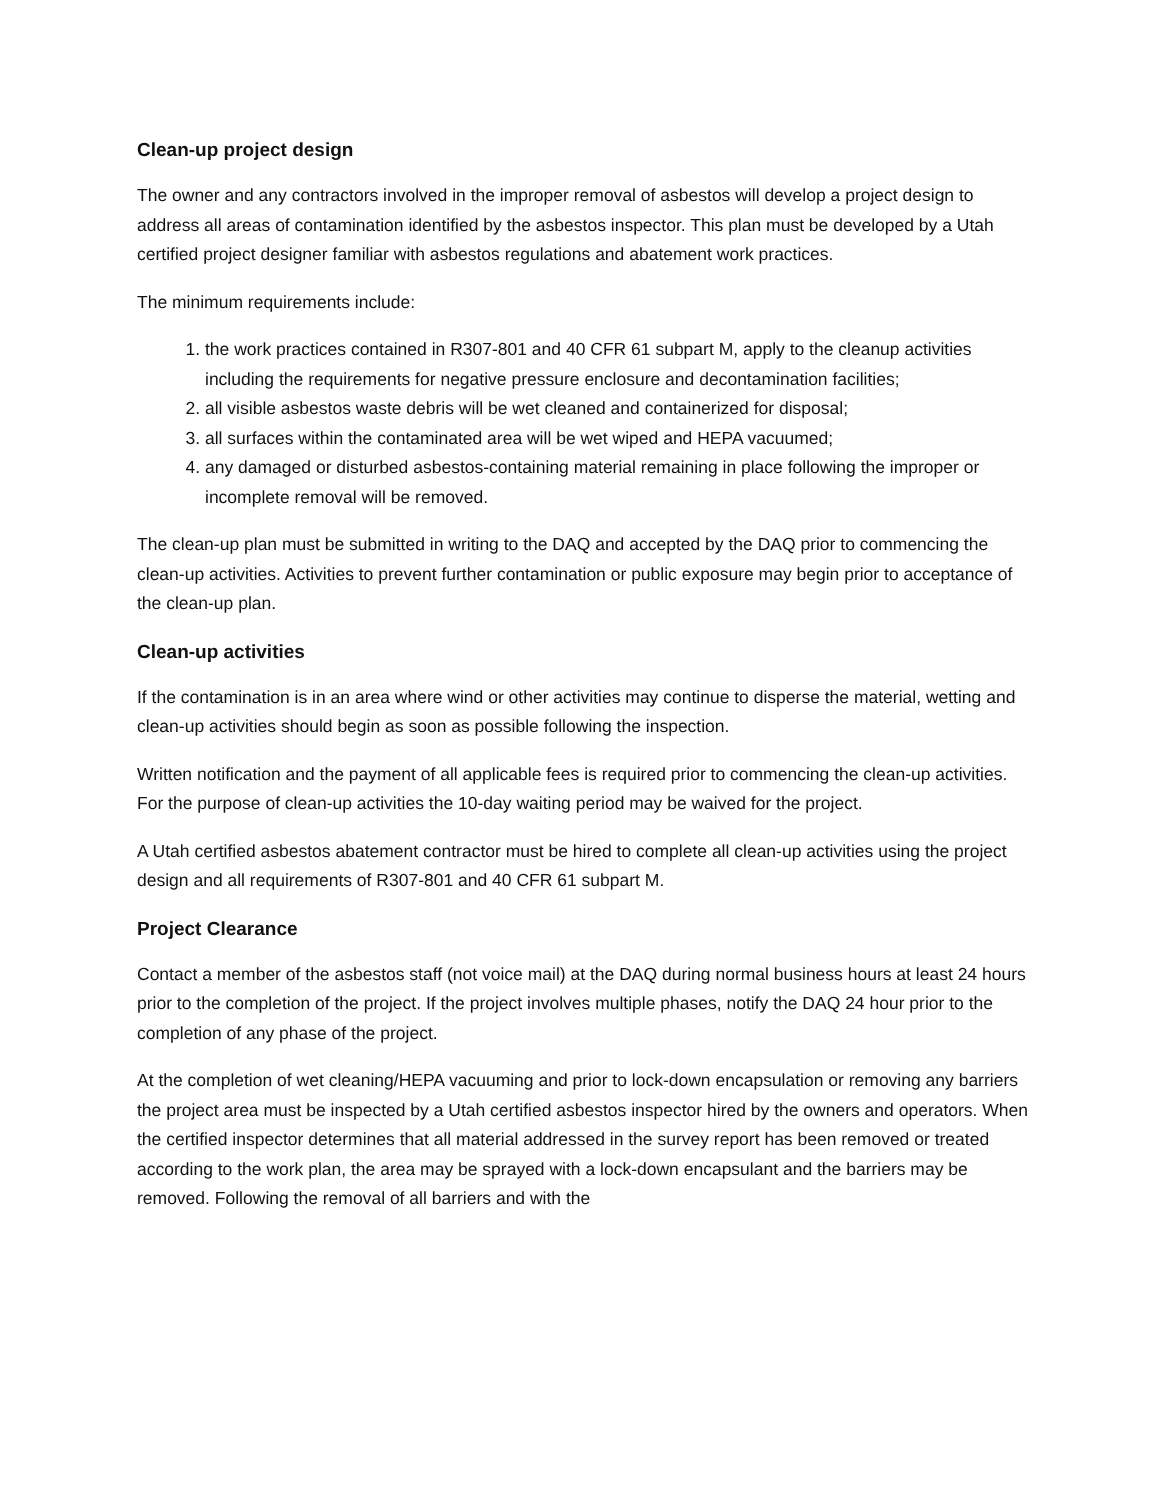Clean-up project design
The owner and any contractors involved in the improper removal of asbestos will develop a project design to address all areas of contamination identified by the asbestos inspector. This plan must be developed by a Utah certified project designer familiar with asbestos regulations and abatement work practices.
The minimum requirements include:
1. the work practices contained in R307-801 and 40 CFR 61 subpart M, apply to the cleanup activities including the requirements for negative pressure enclosure and decontamination facilities;
2. all visible asbestos waste debris will be wet cleaned and containerized for disposal;
3. all surfaces within the contaminated area will be wet wiped and HEPA vacuumed;
4. any damaged or disturbed asbestos-containing material remaining in place following the improper or incomplete removal will be removed.
The clean-up plan must be submitted in writing to the DAQ and accepted by the DAQ prior to commencing the clean-up activities. Activities to prevent further contamination or public exposure may begin prior to acceptance of the clean-up plan.
Clean-up activities
If the contamination is in an area where wind or other activities may continue to disperse the material, wetting and clean-up activities should begin as soon as possible following the inspection.
Written notification and the payment of all applicable fees is required prior to commencing the clean-up activities. For the purpose of clean-up activities the 10-day waiting period may be waived for the project.
A Utah certified asbestos abatement contractor must be hired to complete all clean-up activities using the project design and all requirements of R307-801 and 40 CFR 61 subpart M.
Project Clearance
Contact a member of the asbestos staff (not voice mail) at the DAQ during normal business hours at least 24 hours prior to the completion of the project. If the project involves multiple phases, notify the DAQ 24 hour prior to the completion of any phase of the project.
At the completion of wet cleaning/HEPA vacuuming and prior to lock-down encapsulation or removing any barriers the project area must be inspected by a Utah certified asbestos inspector hired by the owners and operators. When the certified inspector determines that all material addressed in the survey report has been removed or treated according to the work plan, the area may be sprayed with a lock-down encapsulant and the barriers may be removed. Following the removal of all barriers and with the